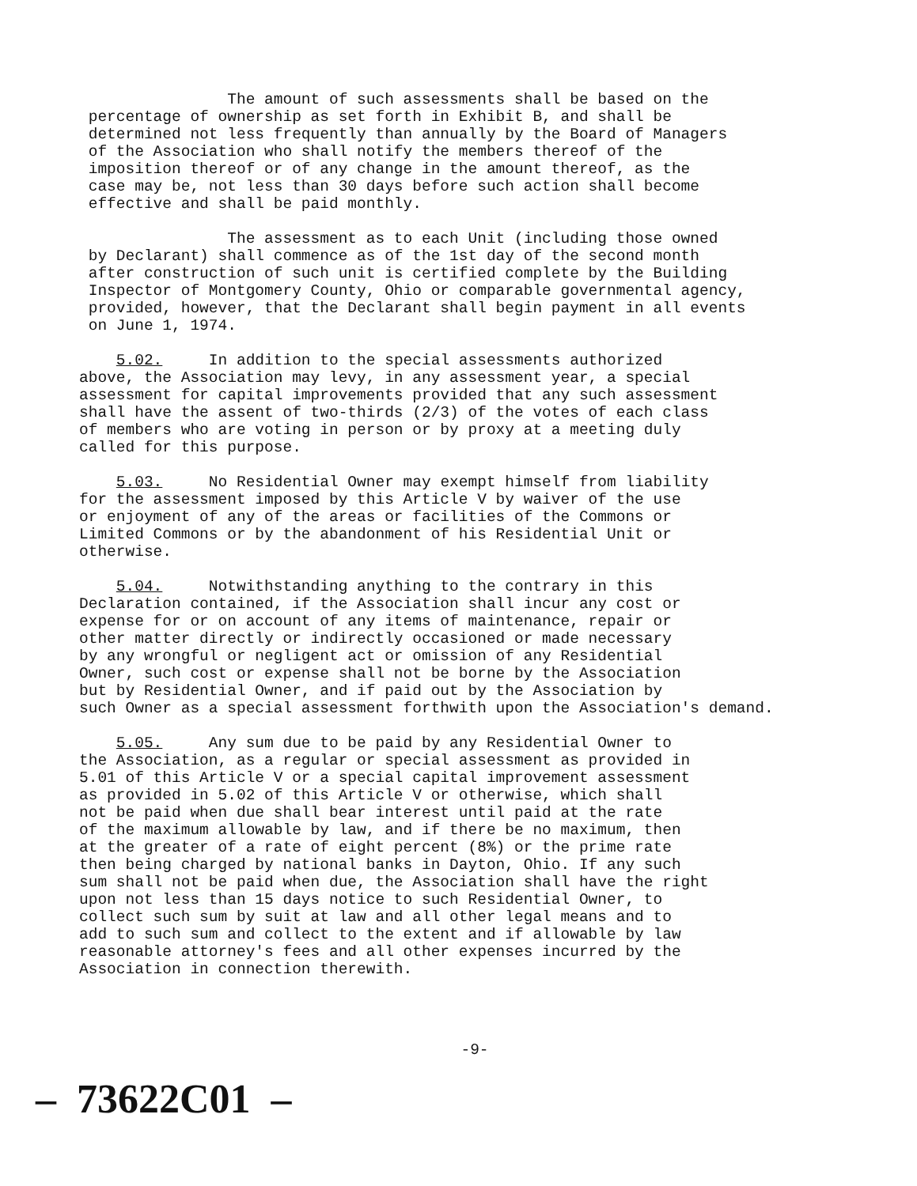The amount of such assessments shall be based on the percentage of ownership as set forth in Exhibit B, and shall be determined not less frequently than annually by the Board of Managers of the Association who shall notify the members thereof of the imposition thereof or of any change in the amount thereof, as the case may be, not less than 30 days before such action shall become effective and shall be paid monthly.
The assessment as to each Unit (including those owned by Declarant) shall commence as of the 1st day of the second month after construction of such unit is certified complete by the Building Inspector of Montgomery County, Ohio or comparable governmental agency, provided, however, that the Declarant shall begin payment in all events on June 1, 1974.
5.02. In addition to the special assessments authorized above, the Association may levy, in any assessment year, a special assessment for capital improvements provided that any such assessment shall have the assent of two-thirds (2/3) of the votes of each class of members who are voting in person or by proxy at a meeting duly called for this purpose.
5.03. No Residential Owner may exempt himself from liability for the assessment imposed by this Article V by waiver of the use or enjoyment of any of the areas or facilities of the Commons or Limited Commons or by the abandonment of his Residential Unit or otherwise.
5.04. Notwithstanding anything to the contrary in this Declaration contained, if the Association shall incur any cost or expense for or on account of any items of maintenance, repair or other matter directly or indirectly occasioned or made necessary by any wrongful or negligent act or omission of any Residential Owner, such cost or expense shall not be borne by the Association but by Residential Owner, and if paid out by the Association by such Owner as a special assessment forthwith upon the Association's demand.
5.05. Any sum due to be paid by any Residential Owner to the Association, as a regular or special assessment as provided in 5.01 of this Article V or a special capital improvement assessment as provided in 5.02 of this Article V or otherwise, which shall not be paid when due shall bear interest until paid at the rate of the maximum allowable by law, and if there be no maximum, then at the greater of a rate of eight percent (8%) or the prime rate then being charged by national banks in Dayton, Ohio. If any such sum shall not be paid when due, the Association shall have the right upon not less than 15 days notice to such Residential Owner, to collect such sum by suit at law and all other legal means and to add to such sum and collect to the extent and if allowable by law reasonable attorney's fees and all other expenses incurred by the Association in connection therewith.
-9-
– 73622C01 –